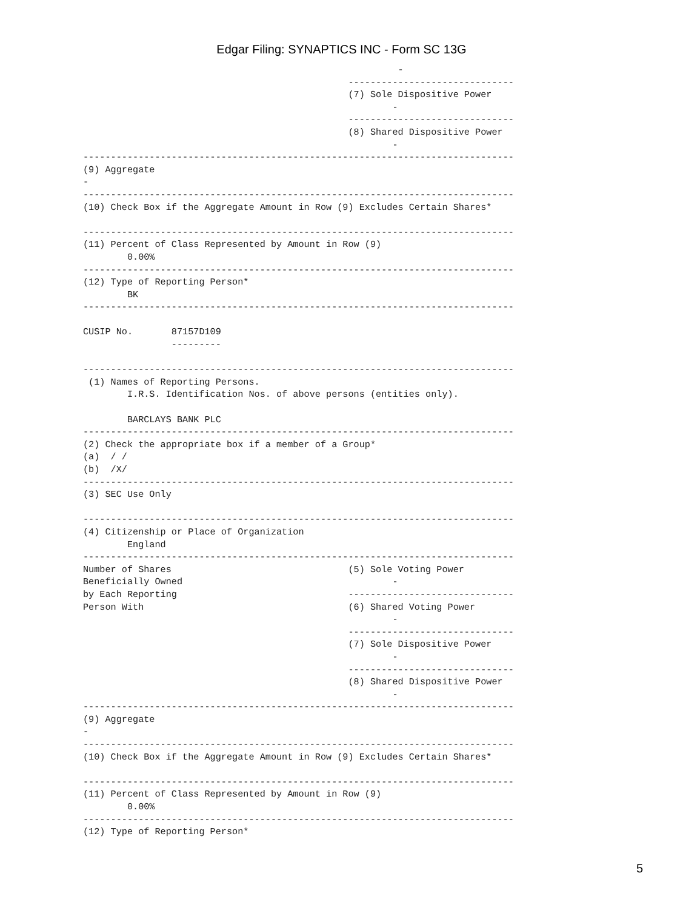Edgar Filing: SYNAPTICS INC - Form SC 13G
                                                         -
                                                ------------------------------
                                                (7) Sole Dispositive Power
                                                        -
                                                ------------------------------
                                                (8) Shared Dispositive Power
                                                        -
------------------------------------------------------------------------------
(9) Aggregate
-
------------------------------------------------------------------------------
(10) Check Box if the Aggregate Amount in Row (9) Excludes Certain Shares*

------------------------------------------------------------------------------
(11) Percent of Class Represented by Amount in Row (9)
        0.00%
------------------------------------------------------------------------------
(12) Type of Reporting Person*
        BK
------------------------------------------------------------------------------

CUSIP No.       87157D109
                ---------

------------------------------------------------------------------------------
 (1) Names of Reporting Persons.
        I.R.S. Identification Nos. of above persons (entities only).

        BARCLAYS BANK PLC
------------------------------------------------------------------------------
(2) Check the appropriate box if a member of a Group*
(a)  / /
(b)  /X/
------------------------------------------------------------------------------
(3) SEC Use Only

------------------------------------------------------------------------------
(4) Citizenship or Place of Organization
        England
------------------------------------------------------------------------------
Number of Shares                                (5) Sole Voting Power
Beneficially Owned                                      -
by Each Reporting                               ------------------------------
Person With                                     (6) Shared Voting Power
                                                        -
                                                ------------------------------
                                                (7) Sole Dispositive Power
                                                        -
                                                ------------------------------
                                                (8) Shared Dispositive Power
                                                        -
------------------------------------------------------------------------------
(9) Aggregate
-
------------------------------------------------------------------------------
(10) Check Box if the Aggregate Amount in Row (9) Excludes Certain Shares*

------------------------------------------------------------------------------
(11) Percent of Class Represented by Amount in Row (9)
        0.00%
------------------------------------------------------------------------------
(12) Type of Reporting Person*
5